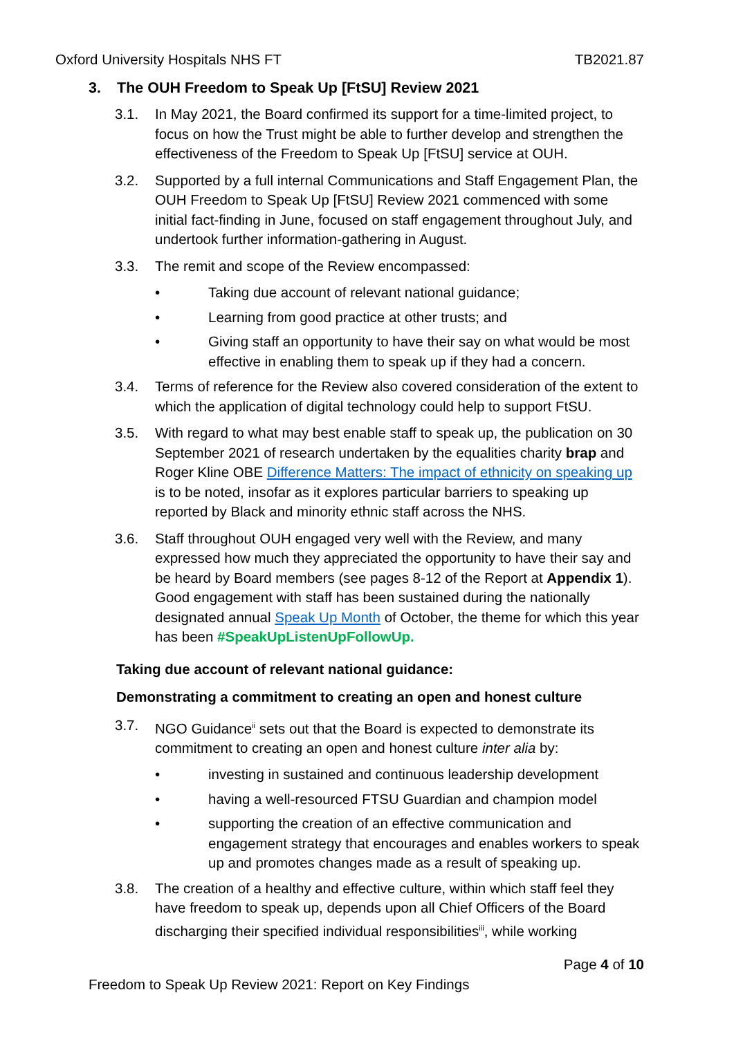Oxford University Hospitals NHS FT TB2021.87
3. The OUH Freedom to Speak Up [FtSU] Review 2021
3.1. In May 2021, the Board confirmed its support for a time-limited project, to focus on how the Trust might be able to further develop and strengthen the effectiveness of the Freedom to Speak Up [FtSU] service at OUH.
3.2. Supported by a full internal Communications and Staff Engagement Plan, the OUH Freedom to Speak Up [FtSU] Review 2021 commenced with some initial fact-finding in June, focused on staff engagement throughout July, and undertook further information-gathering in August.
3.3. The remit and scope of the Review encompassed:
• Taking due account of relevant national guidance;
• Learning from good practice at other trusts; and
• Giving staff an opportunity to have their say on what would be most effective in enabling them to speak up if they had a concern.
3.4. Terms of reference for the Review also covered consideration of the extent to which the application of digital technology could help to support FtSU.
3.5. With regard to what may best enable staff to speak up, the publication on 30 September 2021 of research undertaken by the equalities charity brap and Roger Kline OBE Difference Matters: The impact of ethnicity on speaking up is to be noted, insofar as it explores particular barriers to speaking up reported by Black and minority ethnic staff across the NHS.
3.6. Staff throughout OUH engaged very well with the Review, and many expressed how much they appreciated the opportunity to have their say and be heard by Board members (see pages 8-12 of the Report at Appendix 1). Good engagement with staff has been sustained during the nationally designated annual Speak Up Month of October, the theme for which this year has been #SpeakUpListenUpFollowUp.
Taking due account of relevant national guidance:
Demonstrating a commitment to creating an open and honest culture
3.7. NGO Guidance<sup>ii</sup> sets out that the Board is expected to demonstrate its commitment to creating an open and honest culture inter alia by:
• investing in sustained and continuous leadership development
• having a well-resourced FTSU Guardian and champion model
• supporting the creation of an effective communication and engagement strategy that encourages and enables workers to speak up and promotes changes made as a result of speaking up.
3.8. The creation of a healthy and effective culture, within which staff feel they have freedom to speak up, depends upon all Chief Officers of the Board discharging their specified individual responsibilities<sup>iii</sup>, while working
Page 4 of 10
Freedom to Speak Up Review 2021: Report on Key Findings